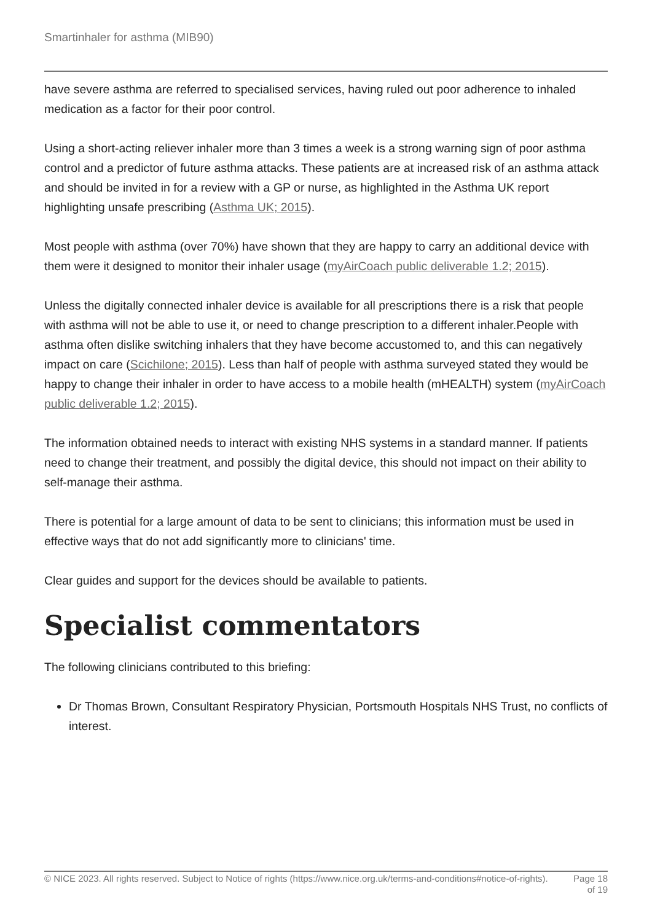Smartinhaler for asthma (MIB90)
have severe asthma are referred to specialised services, having ruled out poor adherence to inhaled medication as a factor for their poor control.
Using a short-acting reliever inhaler more than 3 times a week is a strong warning sign of poor asthma control and a predictor of future asthma attacks. These patients are at increased risk of an asthma attack and should be invited in for a review with a GP or nurse, as highlighted in the Asthma UK report highlighting unsafe prescribing (Asthma UK; 2015).
Most people with asthma (over 70%) have shown that they are happy to carry an additional device with them were it designed to monitor their inhaler usage (myAirCoach public deliverable 1.2; 2015).
Unless the digitally connected inhaler device is available for all prescriptions there is a risk that people with asthma will not be able to use it, or need to change prescription to a different inhaler.People with asthma often dislike switching inhalers that they have become accustomed to, and this can negatively impact on care (Scichilone; 2015). Less than half of people with asthma surveyed stated they would be happy to change their inhaler in order to have access to a mobile health (mHEALTH) system (myAirCoach public deliverable 1.2; 2015).
The information obtained needs to interact with existing NHS systems in a standard manner. If patients need to change their treatment, and possibly the digital device, this should not impact on their ability to self-manage their asthma.
There is potential for a large amount of data to be sent to clinicians; this information must be used in effective ways that do not add significantly more to clinicians' time.
Clear guides and support for the devices should be available to patients.
Specialist commentators
The following clinicians contributed to this briefing:
Dr Thomas Brown, Consultant Respiratory Physician, Portsmouth Hospitals NHS Trust, no conflicts of interest.
© NICE 2023. All rights reserved. Subject to Notice of rights (https://www.nice.org.uk/terms-and-conditions#notice-of-rights).
Page 18
of 19